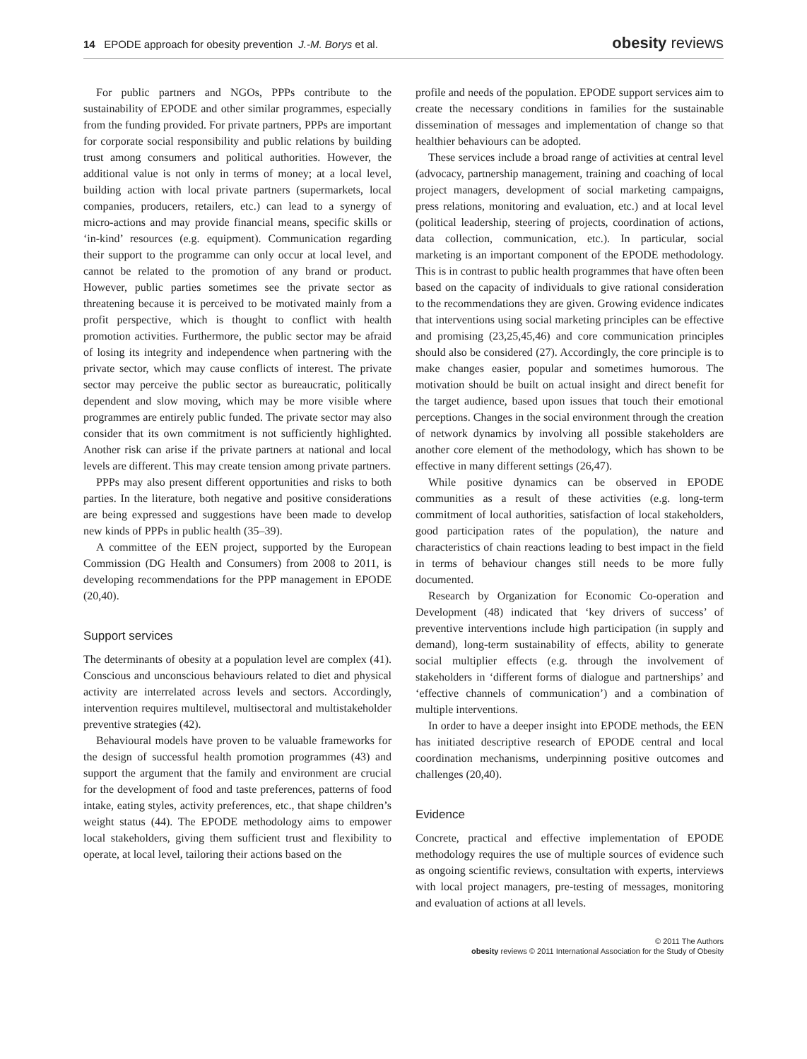14 EPODE approach for obesity prevention J.-M. Borys et al.
obesity reviews
For public partners and NGOs, PPPs contribute to the sustainability of EPODE and other similar programmes, especially from the funding provided. For private partners, PPPs are important for corporate social responsibility and public relations by building trust among consumers and political authorities. However, the additional value is not only in terms of money; at a local level, building action with local private partners (supermarkets, local companies, producers, retailers, etc.) can lead to a synergy of micro-actions and may provide financial means, specific skills or ‘in-kind’ resources (e.g. equipment). Communication regarding their support to the programme can only occur at local level, and cannot be related to the promotion of any brand or product. However, public parties sometimes see the private sector as threatening because it is perceived to be motivated mainly from a profit perspective, which is thought to conflict with health promotion activities. Furthermore, the public sector may be afraid of losing its integrity and independence when partnering with the private sector, which may cause conflicts of interest. The private sector may perceive the public sector as bureaucratic, politically dependent and slow moving, which may be more visible where programmes are entirely public funded. The private sector may also consider that its own commitment is not sufficiently highlighted. Another risk can arise if the private partners at national and local levels are different. This may create tension among private partners.
PPPs may also present different opportunities and risks to both parties. In the literature, both negative and positive considerations are being expressed and suggestions have been made to develop new kinds of PPPs in public health (35–39).
A committee of the EEN project, supported by the European Commission (DG Health and Consumers) from 2008 to 2011, is developing recommendations for the PPP management in EPODE (20,40).
Support services
The determinants of obesity at a population level are complex (41). Conscious and unconscious behaviours related to diet and physical activity are interrelated across levels and sectors. Accordingly, intervention requires multilevel, multisectoral and multistakeholder preventive strategies (42).
Behavioural models have proven to be valuable frameworks for the design of successful health promotion programmes (43) and support the argument that the family and environment are crucial for the development of food and taste preferences, patterns of food intake, eating styles, activity preferences, etc., that shape children’s weight status (44). The EPODE methodology aims to empower local stakeholders, giving them sufficient trust and flexibility to operate, at local level, tailoring their actions based on the
profile and needs of the population. EPODE support services aim to create the necessary conditions in families for the sustainable dissemination of messages and implementation of change so that healthier behaviours can be adopted.
These services include a broad range of activities at central level (advocacy, partnership management, training and coaching of local project managers, development of social marketing campaigns, press relations, monitoring and evaluation, etc.) and at local level (political leadership, steering of projects, coordination of actions, data collection, communication, etc.). In particular, social marketing is an important component of the EPODE methodology. This is in contrast to public health programmes that have often been based on the capacity of individuals to give rational consideration to the recommendations they are given. Growing evidence indicates that interventions using social marketing principles can be effective and promising (23,25,45,46) and core communication principles should also be considered (27). Accordingly, the core principle is to make changes easier, popular and sometimes humorous. The motivation should be built on actual insight and direct benefit for the target audience, based upon issues that touch their emotional perceptions. Changes in the social environment through the creation of network dynamics by involving all possible stakeholders are another core element of the methodology, which has shown to be effective in many different settings (26,47).
While positive dynamics can be observed in EPODE communities as a result of these activities (e.g. long-term commitment of local authorities, satisfaction of local stakeholders, good participation rates of the population), the nature and characteristics of chain reactions leading to best impact in the field in terms of behaviour changes still needs to be more fully documented.
Research by Organization for Economic Co-operation and Development (48) indicated that ‘key drivers of success’ of preventive interventions include high participation (in supply and demand), long-term sustainability of effects, ability to generate social multiplier effects (e.g. through the involvement of stakeholders in ‘different forms of dialogue and partnerships’ and ‘effective channels of communication’) and a combination of multiple interventions.
In order to have a deeper insight into EPODE methods, the EEN has initiated descriptive research of EPODE central and local coordination mechanisms, underpinning positive outcomes and challenges (20,40).
Evidence
Concrete, practical and effective implementation of EPODE methodology requires the use of multiple sources of evidence such as ongoing scientific reviews, consultation with experts, interviews with local project managers, pre-testing of messages, monitoring and evaluation of actions at all levels.
© 2011 The Authors
obesity reviews © 2011 International Association for the Study of Obesity